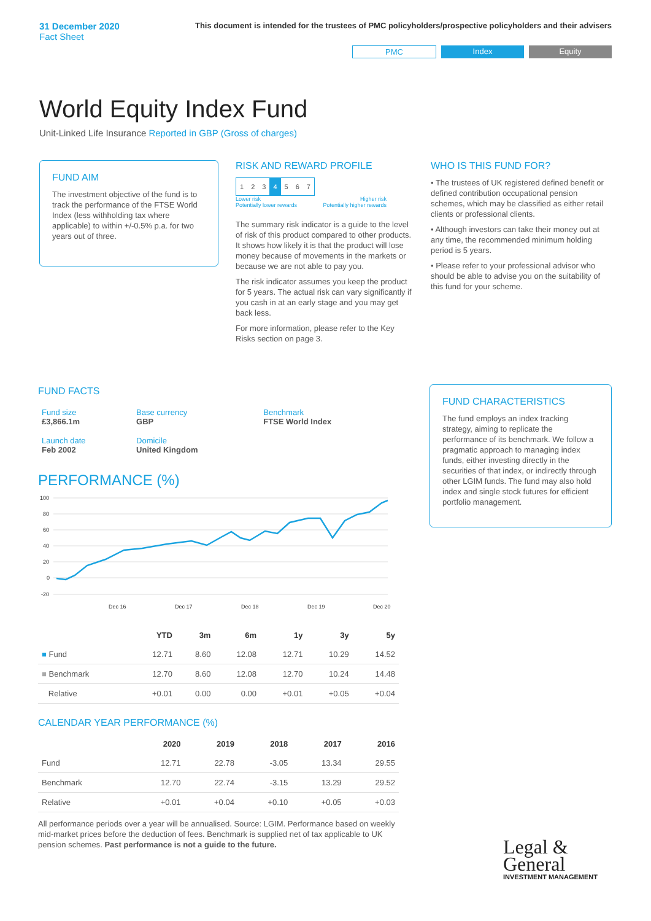31 December 2020
Fact Sheet
This document is intended for the trustees of PMC policyholders/prospective policyholders and their advisers
PMC Index Equity
World Equity Index Fund
Unit-Linked Life Insurance Reported in GBP (Gross of charges)
FUND AIM
The investment objective of the fund is to track the performance of the FTSE World Index (less withholding tax where applicable) to within +/-0.5% p.a. for two years out of three.
RISK AND REWARD PROFILE
| 1 | 2 | 3 | 4 | 5 | 6 | 7 |
Lower risk
Potentially lower rewards Higher risk
Potentially higher rewards
The summary risk indicator is a guide to the level of risk of this product compared to other products. It shows how likely it is that the product will lose money because of movements in the markets or because we are not able to pay you.
The risk indicator assumes you keep the product for 5 years. The actual risk can vary significantly if you cash in at an early stage and you may get back less.
For more information, please refer to the Key Risks section on page 3.
WHO IS THIS FUND FOR?
• The trustees of UK registered defined benefit or defined contribution occupational pension schemes, which may be classified as either retail clients or professional clients.
• Although investors can take their money out at any time, the recommended minimum holding period is 5 years.
• Please refer to your professional advisor who should be able to advise you on the suitability of this fund for your scheme.
FUND FACTS
| Fund size £3,866.1m | Base currency GBP | Benchmark FTSE World Index |
| Launch date Feb 2002 | Domicile United Kingdom | |
PERFORMANCE (%)
100
80
60
40
20
0
-20
Dec 16
Dec 17
Dec 18
Dec 19
Dec 20
| | YTD | 3m | 6m | 1y | 3y | 5y |
| --- | --- | --- | --- | --- | --- | --- |
| ■ Fund | 12.71 | 8.60 | 12.08 | 12.71 | 10.29 | 14.52 |
| ■ Benchmark | 12.70 | 8.60 | 12.08 | 12.70 | 10.24 | 14.48 |
| Relative | +0.01 | 0.00 | 0.00 | +0.01 | +0.05 | +0.04 |
CALENDAR YEAR PERFORMANCE (%)
| | 2020 | 2019 | 2018 | 2017 | 2016 |
| --- | --- | --- | --- | --- | --- |
| Fund | 12.71 | 22.78 | -3.05 | 13.34 | 29.55 |
| Benchmark | 12.70 | 22.74 | -3.15 | 13.29 | 29.52 |
| Relative | +0.01 | +0.04 | +0.10 | +0.05 | +0.03 |
All performance periods over a year will be annualised. Source: LGIM. Performance based on weekly mid-market prices before the deduction of fees. Benchmark is supplied net of tax applicable to UK pension schemes. Past performance is not a guide to the future.
FUND CHARACTERISTICS
The fund employs an index tracking strategy, aiming to replicate the performance of its benchmark. We follow a pragmatic approach to managing index funds, either investing directly in the securities of that index, or indirectly through other LGIM funds. The fund may also hold index and single stock futures for efficient portfolio management.
Legal &
General
INVESTMENT MANAGEMENT